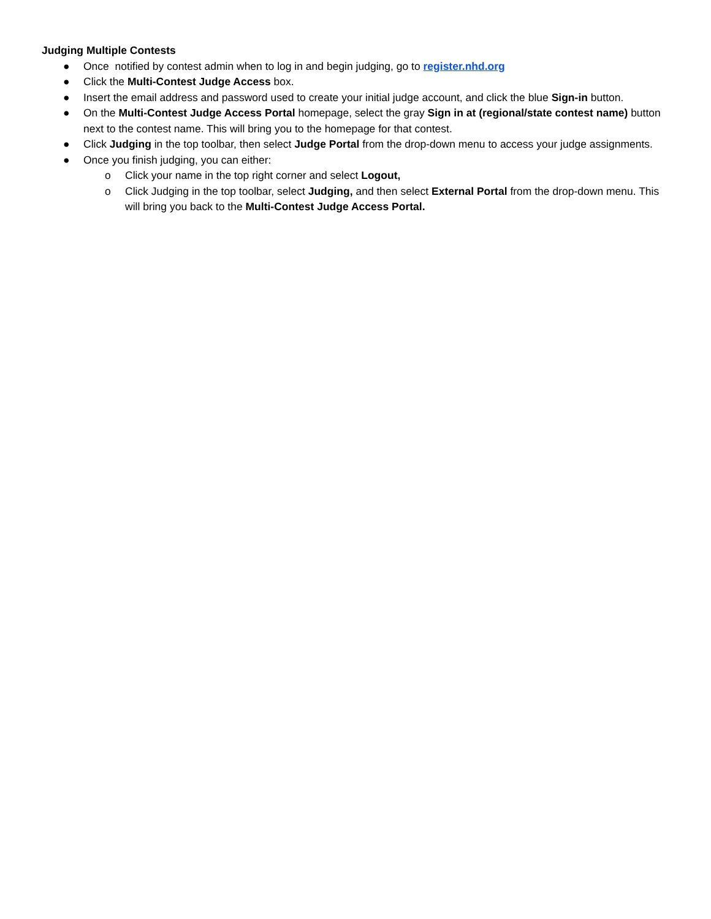Judging Multiple Contests
● Once notified by contest admin when to log in and begin judging, go to register.nhd.org
● Click the Multi-Contest Judge Access box.
● Insert the email address and password used to create your initial judge account, and click the blue Sign-in button.
● On the Multi-Contest Judge Access Portal homepage, select the gray Sign in at (regional/state contest name) button next to the contest name. This will bring you to the homepage for that contest.
● Click Judging in the top toolbar, then select Judge Portal from the drop-down menu to access your judge assignments.
● Once you finish judging, you can either:
o Click your name in the top right corner and select Logout,
o Click Judging in the top toolbar, select Judging, and then select External Portal from the drop-down menu. This will bring you back to the Multi-Contest Judge Access Portal.